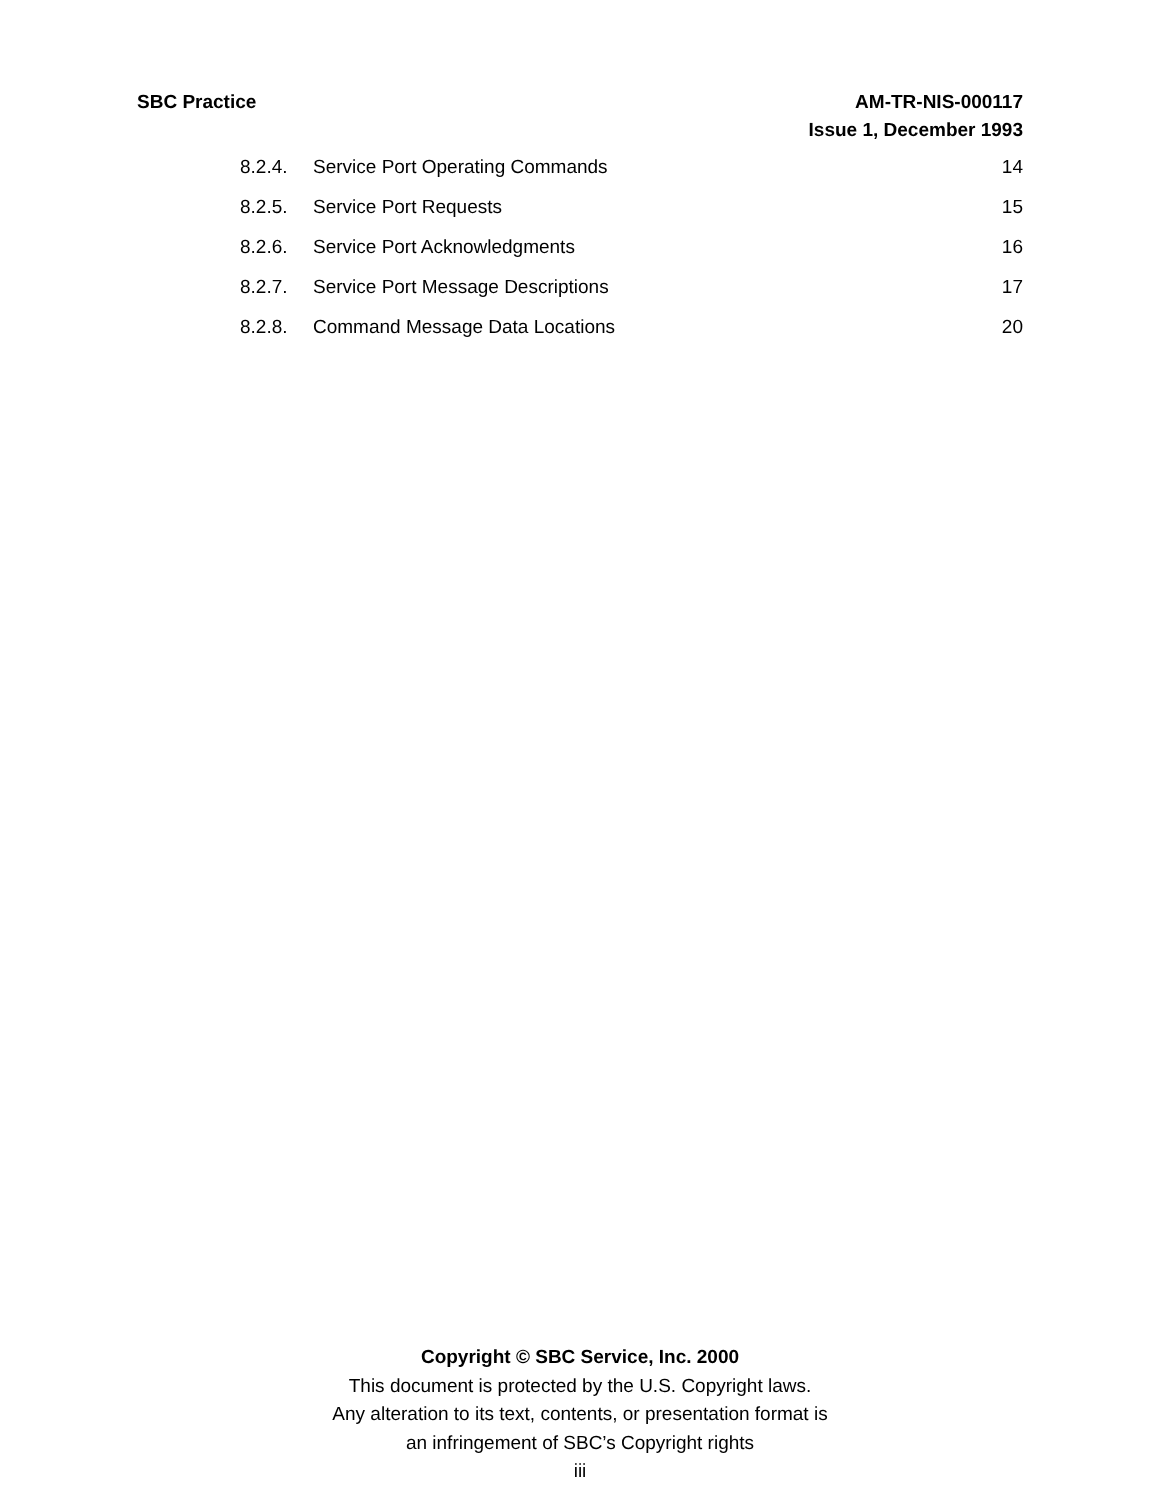SBC Practice AM-TR-NIS-000117
Issue 1, December 1993
8.2.4. Service Port Operating Commands 14
8.2.5. Service Port Requests 15
8.2.6. Service Port Acknowledgments 16
8.2.7. Service Port Message Descriptions 17
8.2.8. Command Message Data Locations 20
Copyright © SBC Service, Inc. 2000
This document is protected by the U.S. Copyright laws.
Any alteration to its text, contents, or presentation format is
an infringement of SBC’s Copyright rights
iii